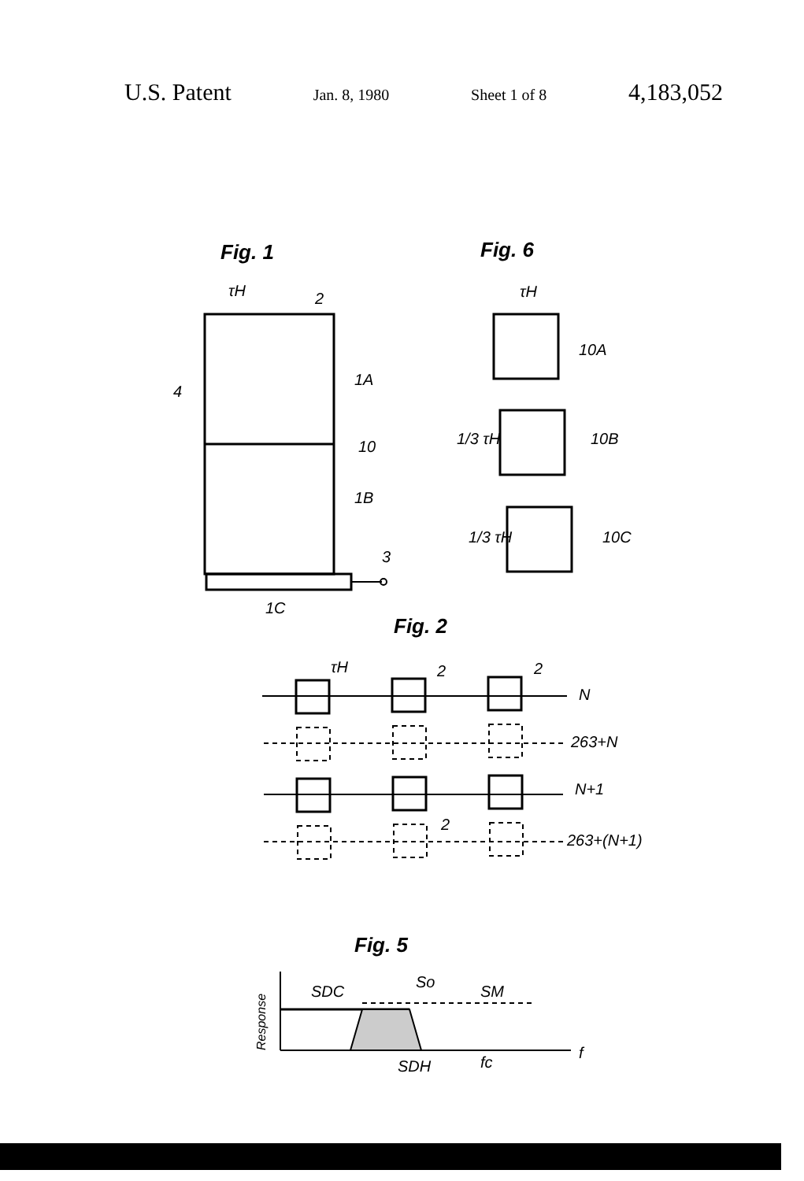U.S. Patent Jan. 8, 1980 Sheet 1 of 8 4,183,052
Fig. 1
Fig. 6
τH
2
1A
4
10
1B
3
1C
τH
10A
1/3 τH
10B
1/3 τH
10C
Fig. 2
τH
2
2
N
263+N
N+1
2
263+(N+1)
Fig. 5
SDC
So
SM
f
SDH
fc
Response